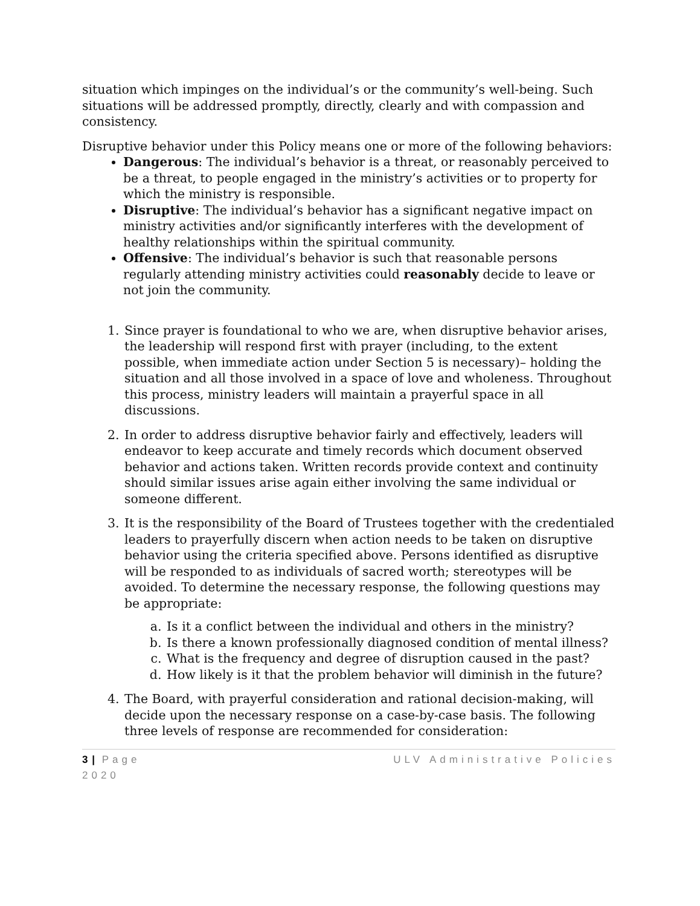situation which impinges on the individual’s or the community’s well-being. Such situations will be addressed promptly, directly, clearly and with compassion and consistency.
Disruptive behavior under this Policy means one or more of the following behaviors:
Dangerous: The individual’s behavior is a threat, or reasonably perceived to be a threat, to people engaged in the ministry’s activities or to property for which the ministry is responsible.
Disruptive: The individual’s behavior has a significant negative impact on ministry activities and/or significantly interferes with the development of healthy relationships within the spiritual community.
Offensive: The individual’s behavior is such that reasonable persons regularly attending ministry activities could reasonably decide to leave or not join the community.
1. Since prayer is foundational to who we are, when disruptive behavior arises, the leadership will respond first with prayer (including, to the extent possible, when immediate action under Section 5 is necessary)– holding the situation and all those involved in a space of love and wholeness. Throughout this process, ministry leaders will maintain a prayerful space in all discussions.
2. In order to address disruptive behavior fairly and effectively, leaders will endeavor to keep accurate and timely records which document observed behavior and actions taken. Written records provide context and continuity should similar issues arise again either involving the same individual or someone different.
3. It is the responsibility of the Board of Trustees together with the credentialed leaders to prayerfully discern when action needs to be taken on disruptive behavior using the criteria specified above. Persons identified as disruptive will be responded to as individuals of sacred worth; stereotypes will be avoided. To determine the necessary response, the following questions may be appropriate:
a. Is it a conflict between the individual and others in the ministry?
b. Is there a known professionally diagnosed condition of mental illness?
c. What is the frequency and degree of disruption caused in the past?
d. How likely is it that the problem behavior will diminish in the future?
4. The Board, with prayerful consideration and rational decision-making, will decide upon the necessary response on a case-by-case basis. The following three levels of response are recommended for consideration:
3 | Page ULV Administrative Policies
2020